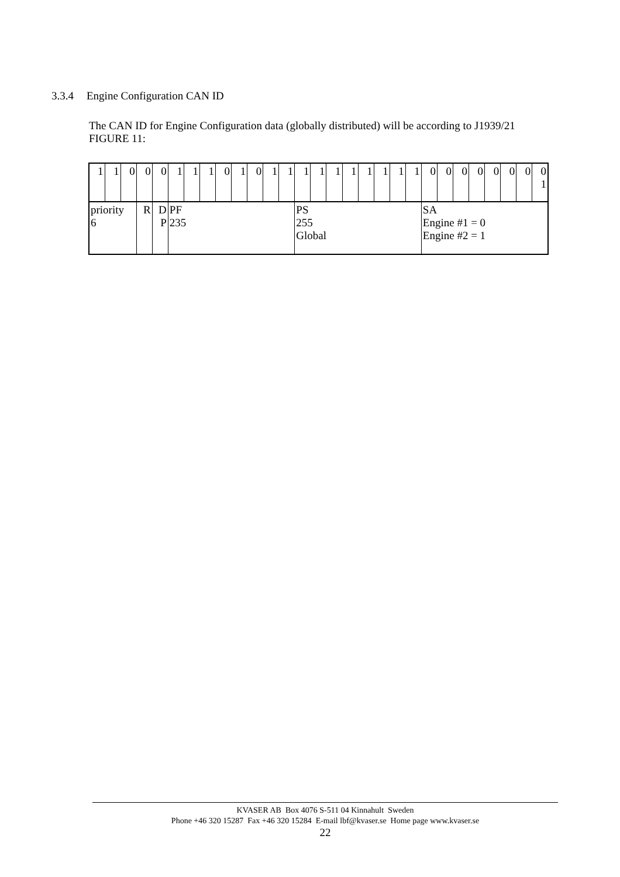3.3.4 Engine Configuration CAN ID
The CAN ID for Engine Configuration data (globally distributed) will be according to J1939/21 FIGURE 11:
| 1 | 1 | 0 | 0 | 0 | 1 | 1 | 1 | 0 | 1 | 0 | 1 | 1 | 1 | 1 | 1 | 1 | 1 | 1 | 1 | 1 | 0 | 0 | 0 | 0 | 0 | 0 | 0 | 0 1 |
| priority 6 | | | R | D P | PF 235 | | | | | | | | PS 255 Global | | | | | | | | SA Engine #1 = 0 Engine #2 = 1 | | | | | | | |
KVASER AB Box 4076 S-511 04 Kinnahult Sweden
Phone +46 320 15287 Fax +46 320 15284 E-mail lbf@kvaser.se Home page www.kvaser.se
22